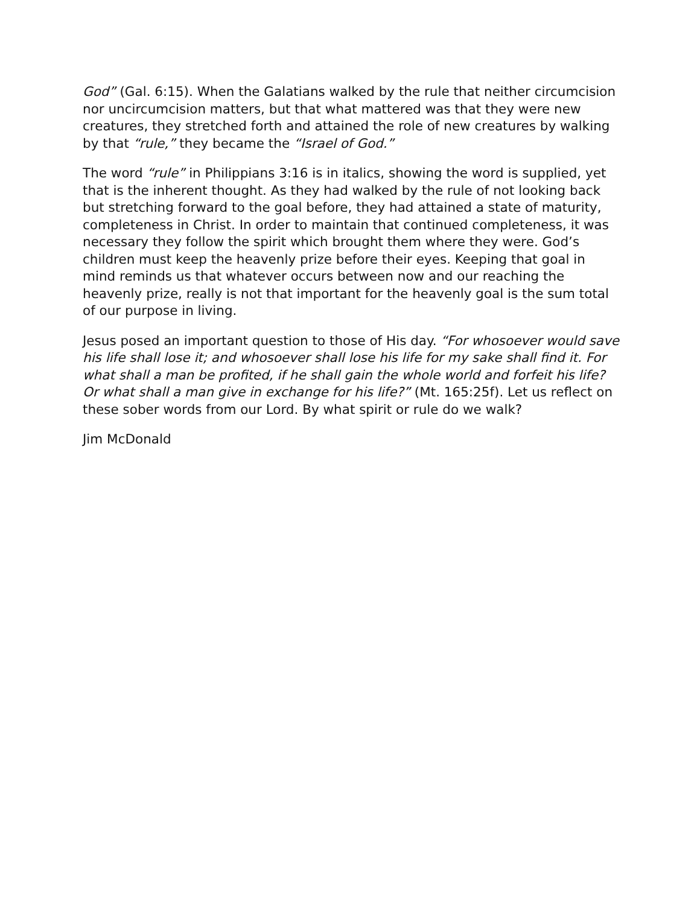God” (Gal. 6:15). When the Galatians walked by the rule that neither circumcision nor uncircumcision matters, but that what mattered was that they were new creatures, they stretched forth and attained the role of new creatures by walking by that “rule,” they became the “Israel of God.”
The word “rule” in Philippians 3:16 is in italics, showing the word is supplied, yet that is the inherent thought. As they had walked by the rule of not looking back but stretching forward to the goal before, they had attained a state of maturity, completeness in Christ. In order to maintain that continued completeness, it was necessary they follow the spirit which brought them where they were. God’s children must keep the heavenly prize before their eyes. Keeping that goal in mind reminds us that whatever occurs between now and our reaching the heavenly prize, really is not that important for the heavenly goal is the sum total of our purpose in living.
Jesus posed an important question to those of His day. “For whosoever would save his life shall lose it; and whosoever shall lose his life for my sake shall find it. For what shall a man be profited, if he shall gain the whole world and forfeit his life? Or what shall a man give in exchange for his life?” (Mt. 165:25f). Let us reflect on these sober words from our Lord. By what spirit or rule do we walk?
Jim McDonald